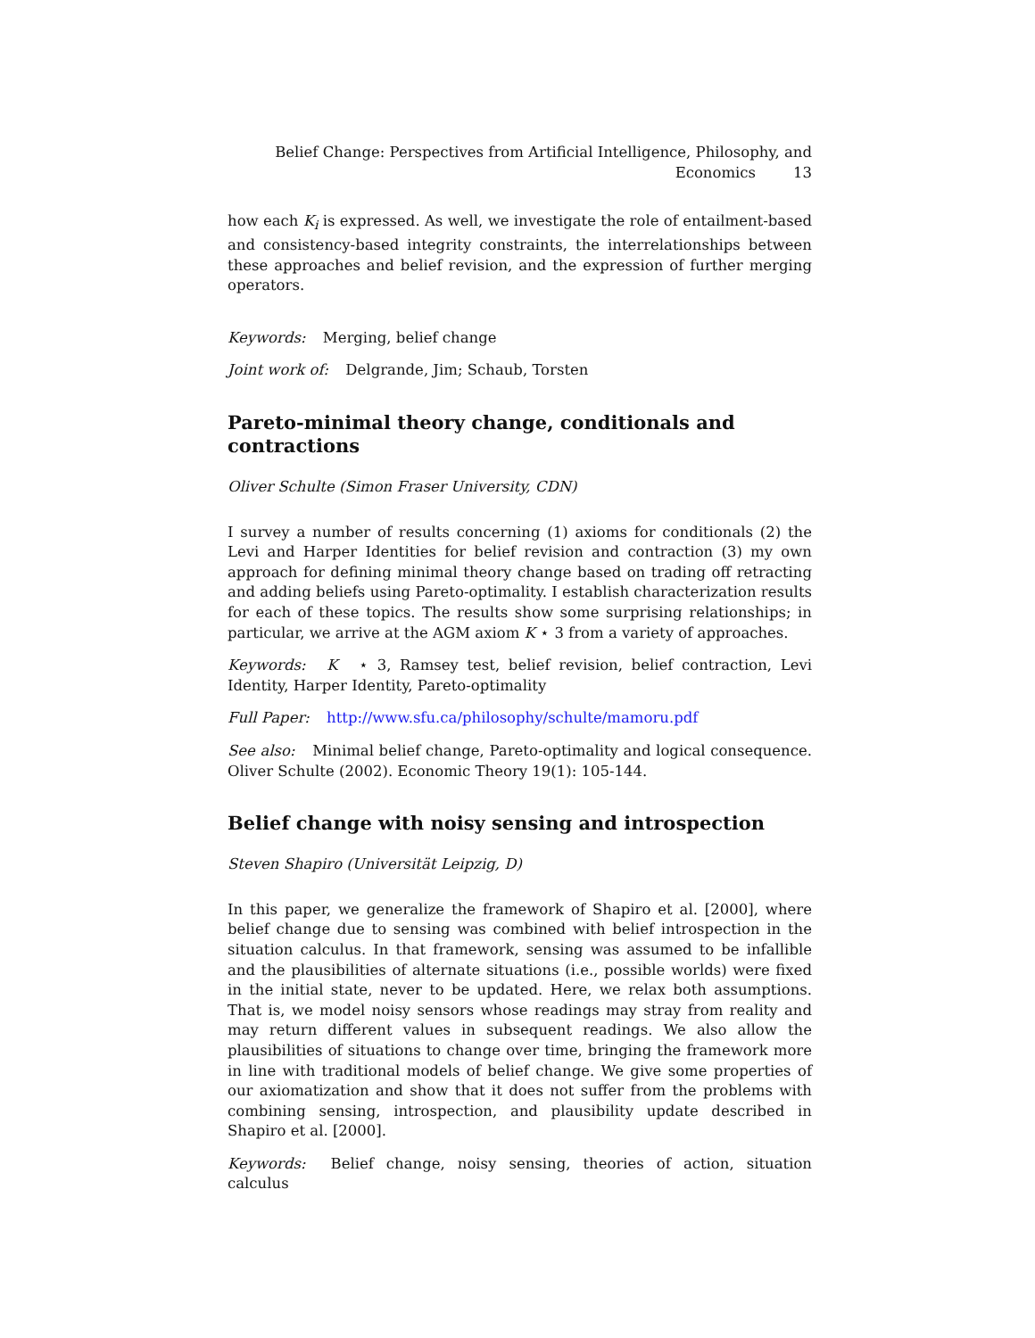Belief Change: Perspectives from Artificial Intelligence, Philosophy, and
Economics 13
how each K<sub>i</sub> is expressed. As well, we investigate the role of entailment-based and consistency-based integrity constraints, the interrelationships between these approaches and belief revision, and the expression of further merging operators.
Keywords: Merging, belief change
Joint work of: Delgrande, Jim; Schaub, Torsten
Pareto-minimal theory change, conditionals and
contractions
Oliver Schulte (Simon Fraser University, CDN)
I survey a number of results concerning (1) axioms for conditionals (2) the Levi and Harper Identities for belief revision and contraction (3) my own approach for defining minimal theory change based on trading off retracting and adding beliefs using Pareto-optimality. I establish characterization results for each of these topics. The results show some surprising relationships; in particular, we arrive at the AGM axiom K ⋆ 3 from a variety of approaches.
Keywords: K ⋆ 3, Ramsey test, belief revision, belief contraction, Levi Identity, Harper Identity, Pareto-optimality
Full Paper: http://www.sfu.ca/philosophy/schulte/mamoru.pdf
See also: Minimal belief change, Pareto-optimality and logical consequence. Oliver Schulte (2002). Economic Theory 19(1): 105-144.
Belief change with noisy sensing and introspection
Steven Shapiro (Universität Leipzig, D)
In this paper, we generalize the framework of Shapiro et al. [2000], where belief change due to sensing was combined with belief introspection in the situation calculus. In that framework, sensing was assumed to be infallible and the plausibilities of alternate situations (i.e., possible worlds) were fixed in the initial state, never to be updated. Here, we relax both assumptions. That is, we model noisy sensors whose readings may stray from reality and may return different values in subsequent readings. We also allow the plausibilities of situations to change over time, bringing the framework more in line with traditional models of belief change. We give some properties of our axiomatization and show that it does not suffer from the problems with combining sensing, introspection, and plausibility update described in Shapiro et al. [2000].
Keywords: Belief change, noisy sensing, theories of action, situation calculus